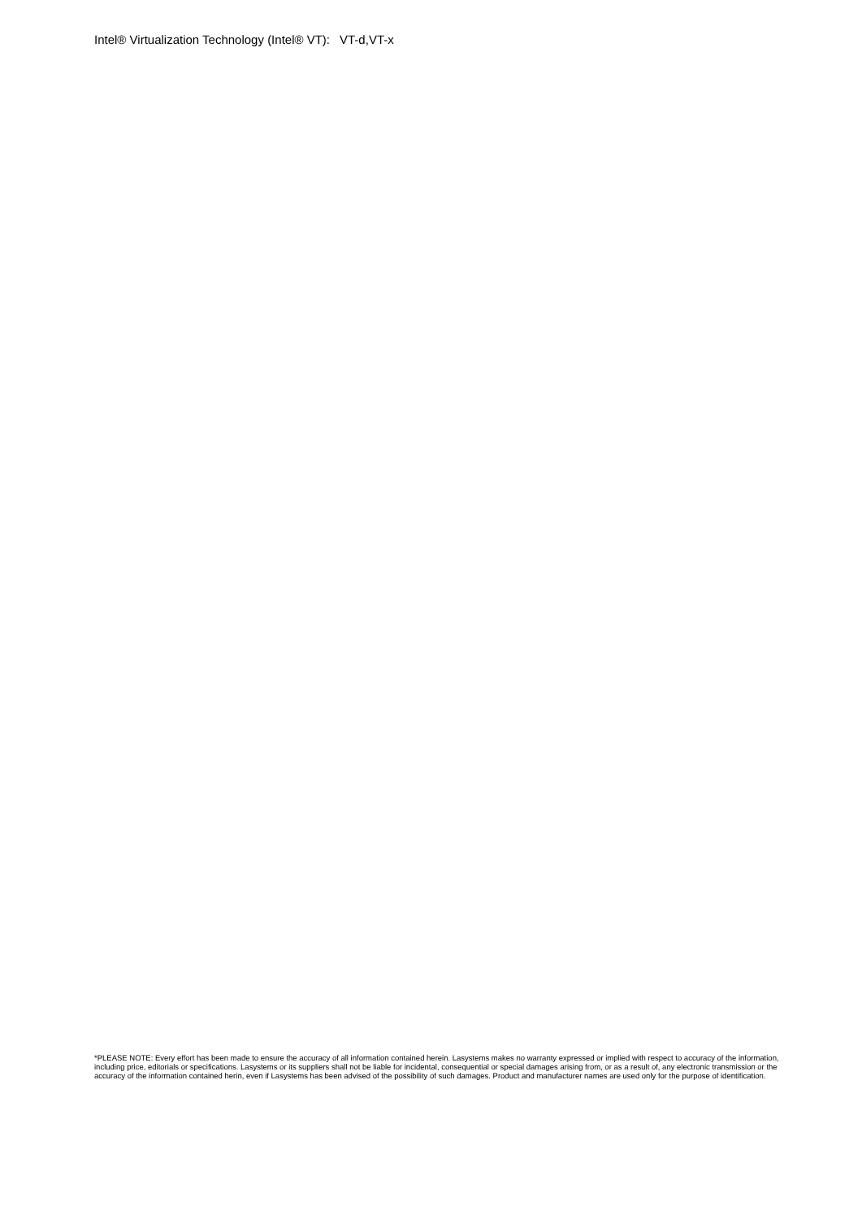Intel® Virtualization Technology (Intel® VT): VT-d,VT-x
*PLEASE NOTE: Every effort has been made to ensure the accuracy of all information contained herein. Lasystems makes no warranty expressed or implied with respect to accuracy of the information, including price, editorials or specifications. Lasystems or its suppliers shall not be liable for incidental, consequential or special damages arising from, or as a result of, any electronic transmission or the accuracy of the information contained herin, even if Lasystems has been advised of the possibility of such damages. Product and manufacturer names are used only for the purpose of identification.